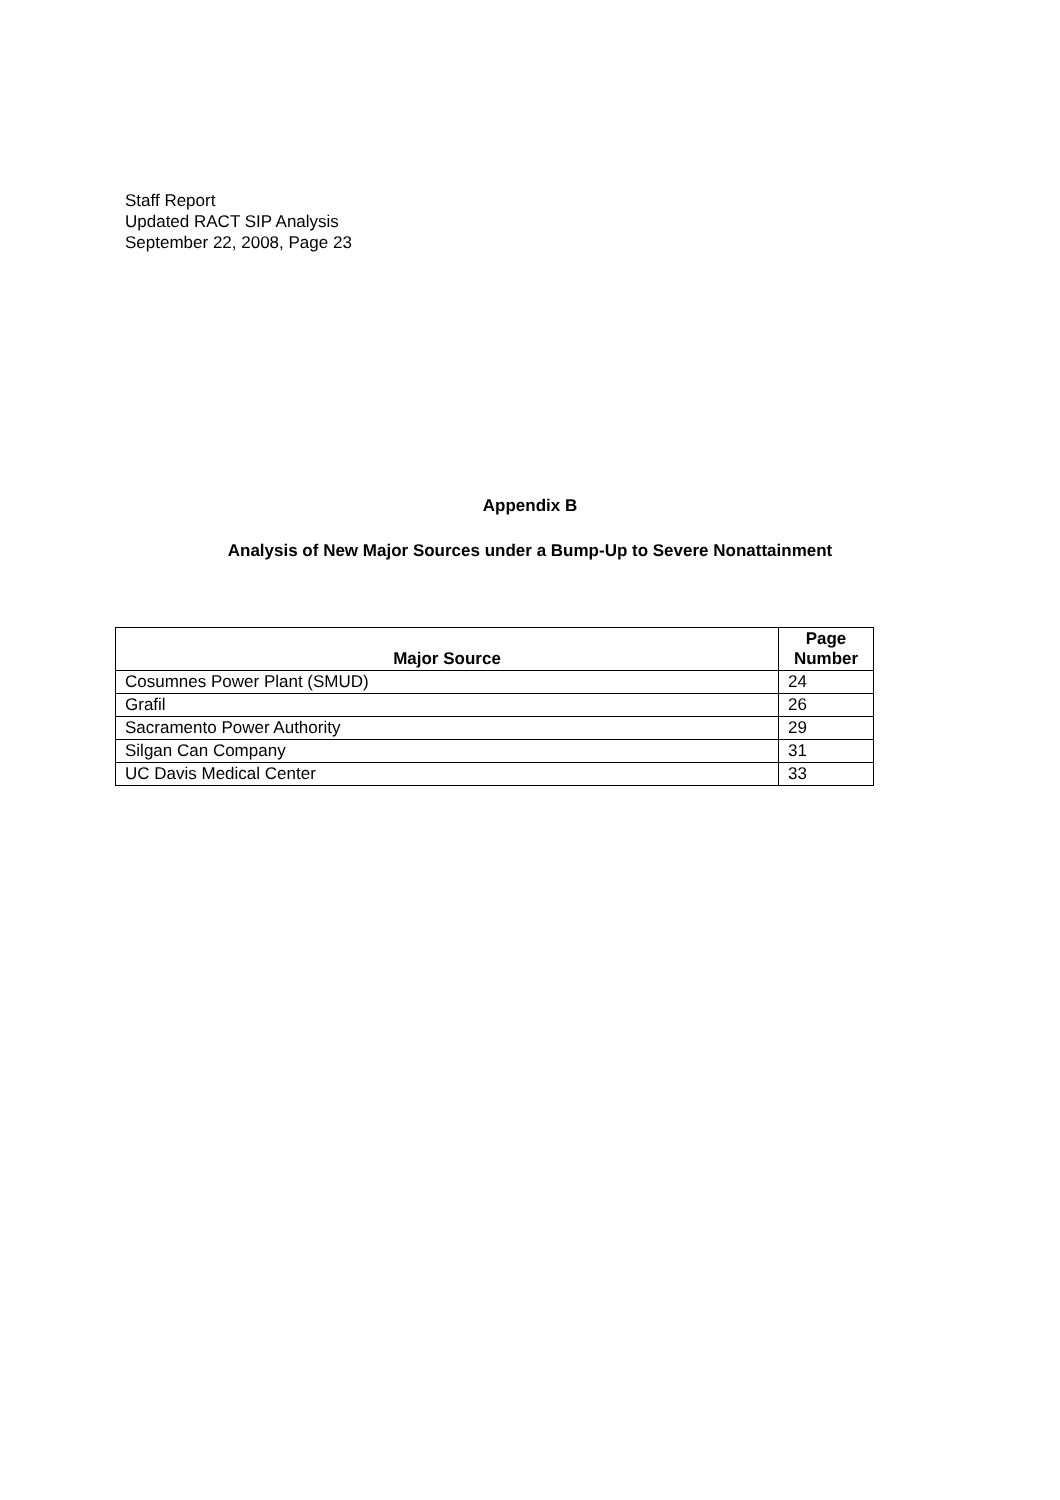Staff Report
Updated RACT SIP Analysis
September 22, 2008, Page 23
Appendix B
Analysis of New Major Sources under a Bump-Up to Severe Nonattainment
| Major Source | Page Number |
| --- | --- |
| Cosumnes Power Plant (SMUD) | 24 |
| Grafil | 26 |
| Sacramento Power Authority | 29 |
| Silgan Can Company | 31 |
| UC Davis Medical Center | 33 |